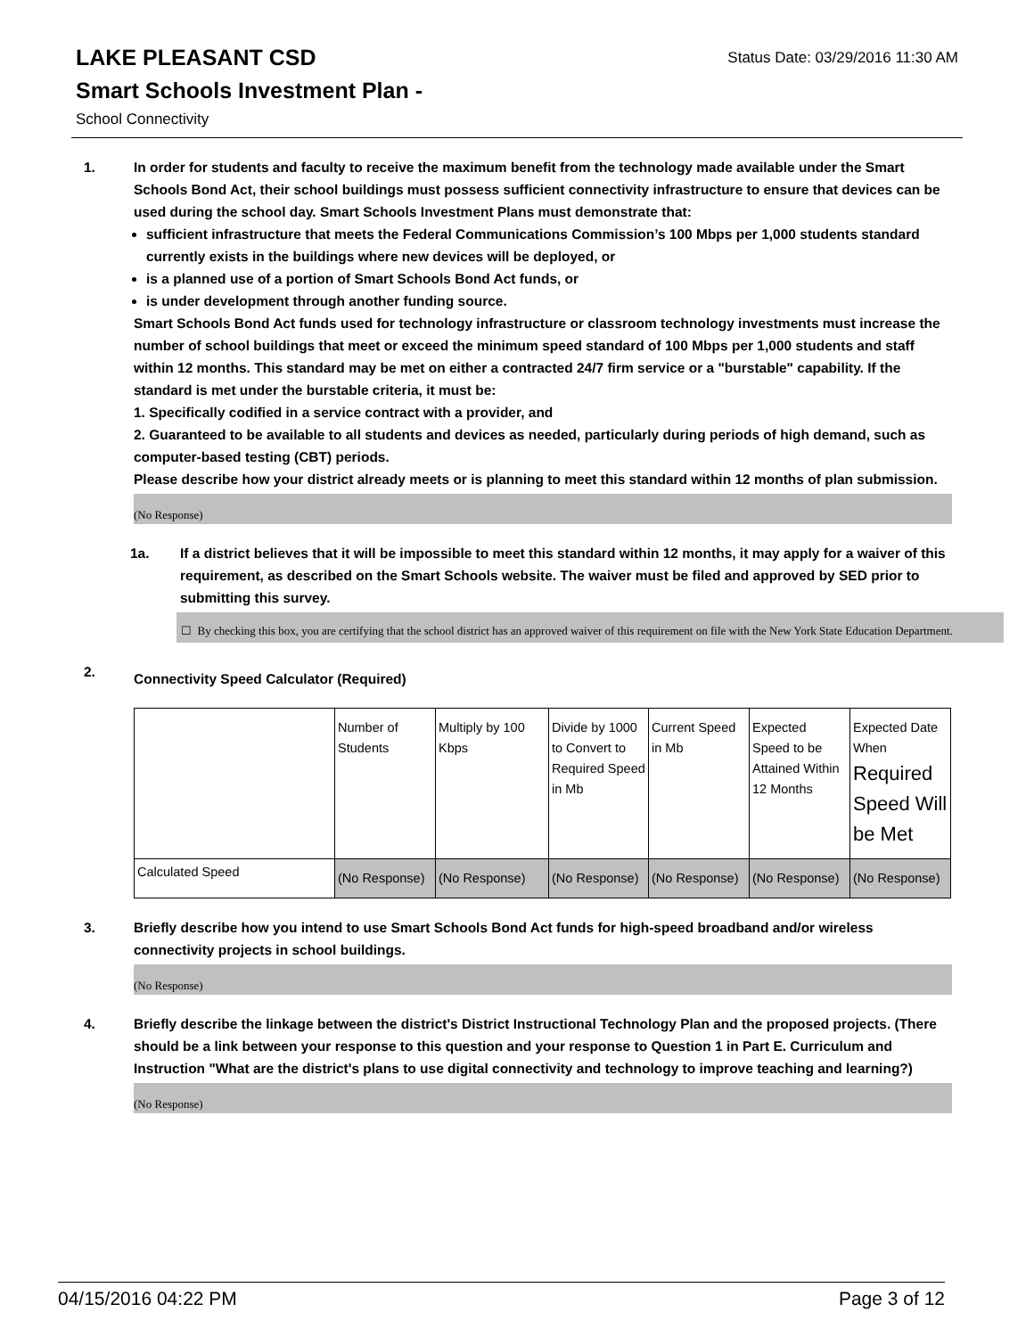Status Date: 03/29/2016 11:30 AM
LAKE PLEASANT CSD
Smart Schools Investment Plan -
School Connectivity
1. In order for students and faculty to receive the maximum benefit from the technology made available under the Smart Schools Bond Act, their school buildings must possess sufficient connectivity infrastructure to ensure that devices can be used during the school day. Smart Schools Investment Plans must demonstrate that:
sufficient infrastructure that meets the Federal Communications Commission’s 100 Mbps per 1,000 students standard currently exists in the buildings where new devices will be deployed, or
is a planned use of a portion of Smart Schools Bond Act funds, or
is under development through another funding source.
Smart Schools Bond Act funds used for technology infrastructure or classroom technology investments must increase the number of school buildings that meet or exceed the minimum speed standard of 100 Mbps per 1,000 students and staff within 12 months. This standard may be met on either a contracted 24/7 firm service or a "burstable" capability. If the standard is met under the burstable criteria, it must be:
1. Specifically codified in a service contract with a provider, and
2. Guaranteed to be available to all students and devices as needed, particularly during periods of high demand, such as computer-based testing (CBT) periods.
Please describe how your district already meets or is planning to meet this standard within 12 months of plan submission.
(No Response)
1a. If a district believes that it will be impossible to meet this standard within 12 months, it may apply for a waiver of this requirement, as described on the Smart Schools website. The waiver must be filed and approved by SED prior to submitting this survey.
☐ By checking this box, you are certifying that the school district has an approved waiver of this requirement on file with the New York State Education Department.
2.
Connectivity Speed Calculator (Required)
| | Number of Students | Multiply by 100 Kbps | Divide by 1000 to Convert to Required Speed in Mb | Current Speed in Mb | Expected Speed to be Attained Within 12 Months | Expected Date When Required Speed Will be Met |
| Calculated Speed | (No Response) | (No Response) | (No Response) | (No Response) | (No Response) | (No Response) |
3. Briefly describe how you intend to use Smart Schools Bond Act funds for high-speed broadband and/or wireless connectivity projects in school buildings.
(No Response)
4. Briefly describe the linkage between the district's District Instructional Technology Plan and the proposed projects. (There should be a link between your response to this question and your response to Question 1 in Part E. Curriculum and Instruction "What are the district's plans to use digital connectivity and technology to improve teaching and learning?)
(No Response)
04/15/2016 04:22 PM Page 3 of 12